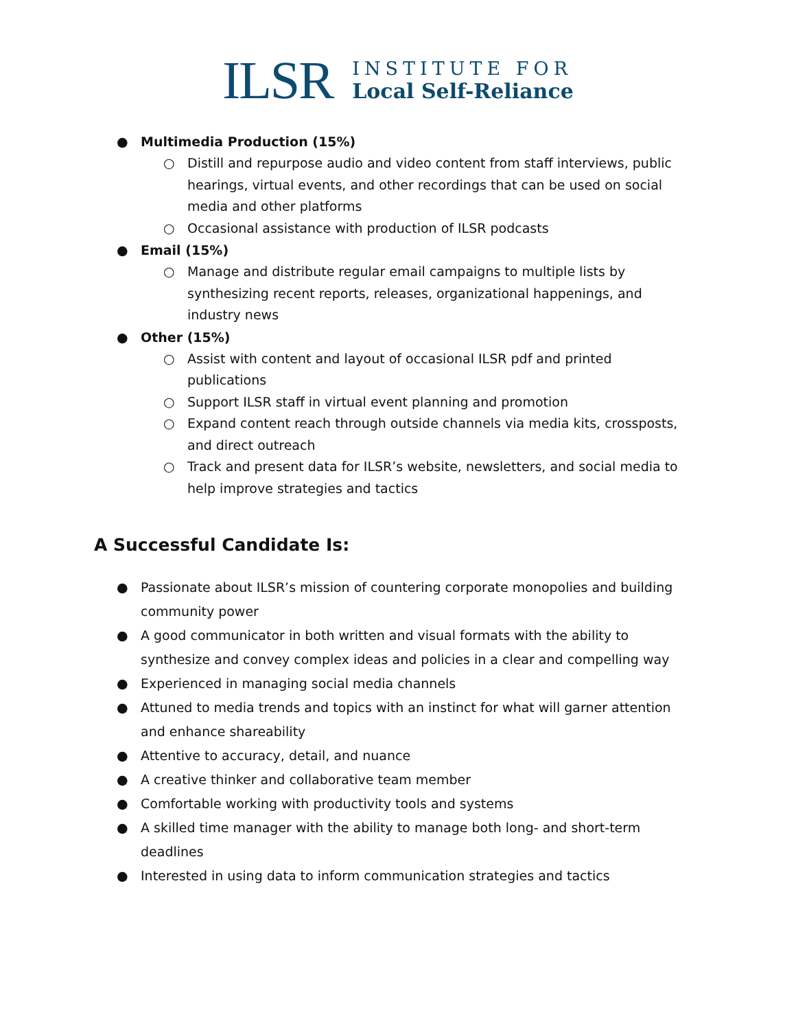ILSR
INSTITUTE FOR
Local Self-Reliance
● Multimedia Production (15%)
○ Distill and repurpose audio and video content from staff interviews, public hearings, virtual events, and other recordings that can be used on social media and other platforms
○ Occasional assistance with production of ILSR podcasts
● Email (15%)
○ Manage and distribute regular email campaigns to multiple lists by synthesizing recent reports, releases, organizational happenings, and industry news
● Other (15%)
○ Assist with content and layout of occasional ILSR pdf and printed publications
○ Support ILSR staff in virtual event planning and promotion
○ Expand content reach through outside channels via media kits, crossposts, and direct outreach
○ Track and present data for ILSR’s website, newsletters, and social media to help improve strategies and tactics
A Successful Candidate Is:
● Passionate about ILSR’s mission of countering corporate monopolies and building community power
● A good communicator in both written and visual formats with the ability to synthesize and convey complex ideas and policies in a clear and compelling way
● Experienced in managing social media channels
● Attuned to media trends and topics with an instinct for what will garner attention and enhance shareability
● Attentive to accuracy, detail, and nuance
● A creative thinker and collaborative team member
● Comfortable working with productivity tools and systems
● A skilled time manager with the ability to manage both long- and short-term deadlines
● Interested in using data to inform communication strategies and tactics